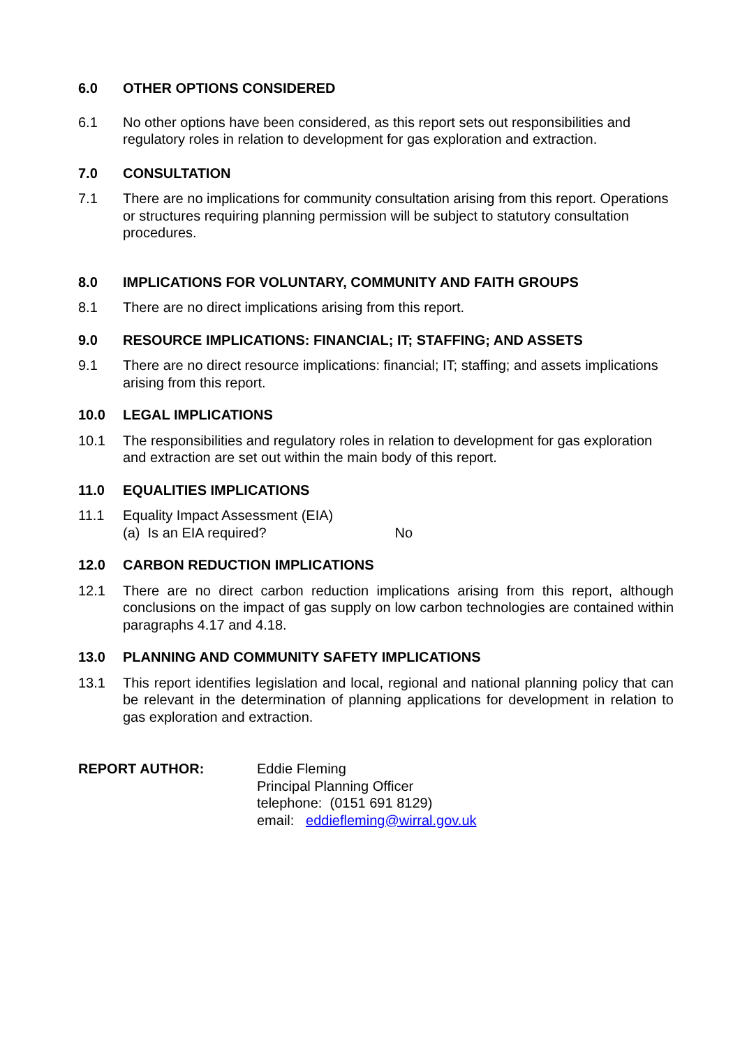6.0 OTHER OPTIONS CONSIDERED
6.1 No other options have been considered, as this report sets out responsibilities and regulatory roles in relation to development for gas exploration and extraction.
7.0 CONSULTATION
7.1 There are no implications for community consultation arising from this report. Operations or structures requiring planning permission will be subject to statutory consultation procedures.
8.0 IMPLICATIONS FOR VOLUNTARY, COMMUNITY AND FAITH GROUPS
8.1 There are no direct implications arising from this report.
9.0 RESOURCE IMPLICATIONS: FINANCIAL; IT; STAFFING; AND ASSETS
9.1 There are no direct resource implications: financial; IT; staffing; and assets implications arising from this report.
10.0 LEGAL IMPLICATIONS
10.1 The responsibilities and regulatory roles in relation to development for gas exploration and extraction are set out within the main body of this report.
11.0 EQUALITIES IMPLICATIONS
11.1 Equality Impact Assessment (EIA)
(a) Is an EIA required? No
12.0 CARBON REDUCTION IMPLICATIONS
12.1 There are no direct carbon reduction implications arising from this report, although conclusions on the impact of gas supply on low carbon technologies are contained within paragraphs 4.17 and 4.18.
13.0 PLANNING AND COMMUNITY SAFETY IMPLICATIONS
13.1 This report identifies legislation and local, regional and national planning policy that can be relevant in the determination of planning applications for development in relation to gas exploration and extraction.
REPORT AUTHOR: Eddie Fleming
Principal Planning Officer
telephone: (0151 691 8129)
email: eddiefleming@wirral.gov.uk